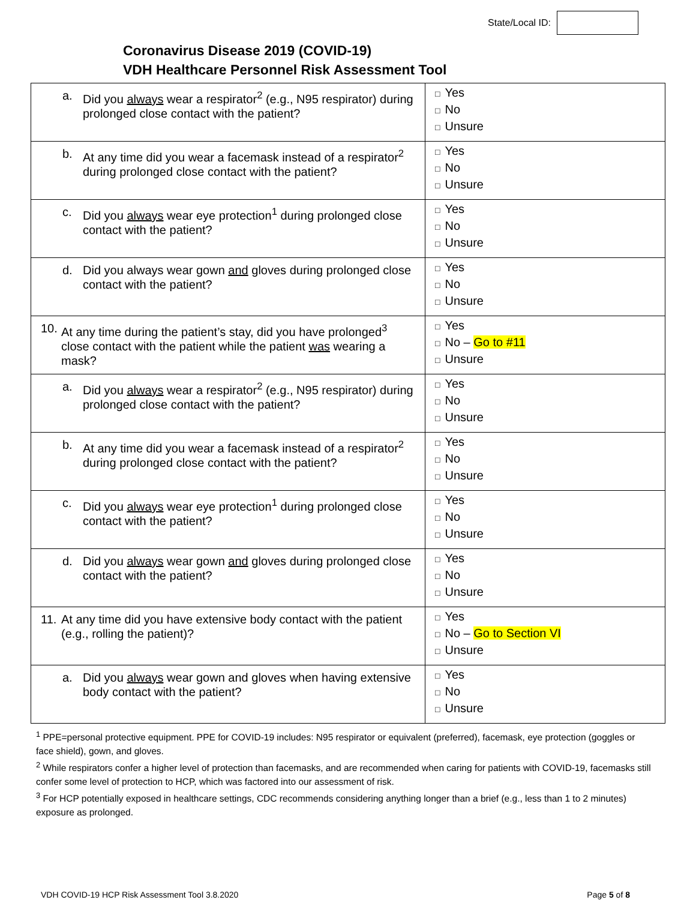State/Local ID:
Coronavirus Disease 2019 (COVID-19)
VDH Healthcare Personnel Risk Assessment Tool
| a. Did you always wear a respirator<sup>2</sup> (e.g., N95 respirator) during prolonged close contact with the patient? | □ Yes □ No □ Unsure |
| b. At any time did you wear a facemask instead of a respirator<sup>2</sup> during prolonged close contact with the patient? | □ Yes □ No □ Unsure |
| c. Did you always wear eye protection<sup>1</sup> during prolonged close contact with the patient? | □ Yes □ No □ Unsure |
| d. Did you always wear gown and gloves during prolonged close contact with the patient? | □ Yes □ No □ Unsure |
| 10. At any time during the patient’s stay, did you have prolonged<sup>3</sup> close contact with the patient while the patient was wearing a mask? | □ Yes □ No – Go to #11 □ Unsure |
| a. Did you always wear a respirator<sup>2</sup> (e.g., N95 respirator) during prolonged close contact with the patient? | □ Yes □ No □ Unsure |
| b. At any time did you wear a facemask instead of a respirator<sup>2</sup> during prolonged close contact with the patient? | □ Yes □ No □ Unsure |
| c. Did you always wear eye protection<sup>1</sup> during prolonged close contact with the patient? | □ Yes □ No □ Unsure |
| d. Did you always wear gown and gloves during prolonged close contact with the patient? | □ Yes □ No □ Unsure |
| 11. At any time did you have extensive body contact with the patient (e.g., rolling the patient)? | □ Yes □ No – Go to Section VI □ Unsure |
| a. Did you always wear gown and gloves when having extensive body contact with the patient? | □ Yes □ No □ Unsure |
<sup>1</sup> PPE=personal protective equipment. PPE for COVID-19 includes: N95 respirator or equivalent (preferred), facemask, eye protection (goggles or face shield), gown, and gloves.
<sup>2</sup> While respirators confer a higher level of protection than facemasks, and are recommended when caring for patients with COVID-19, facemasks still confer some level of protection to HCP, which was factored into our assessment of risk.
<sup>3</sup> For HCP potentially exposed in healthcare settings, CDC recommends considering anything longer than a brief (e.g., less than 1 to 2 minutes) exposure as prolonged.
VDH COVID-19 HCP Risk Assessment Tool 3.8.2020 Page 5 of 8